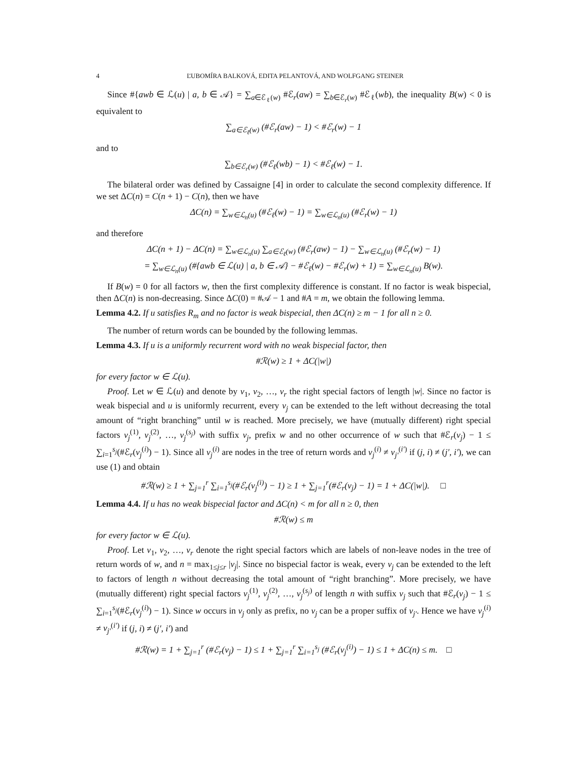4 ĽUBOMÍRA BALKOVÁ, EDITA PELANTOVÁ, AND WOLFGANG STEINER
Since #{awb ∈ ℒ(u) | a, b ∈ 𝒜} = ∑<sub>a∈ℰ<sub>ℓ</sub>(w)</sub> #ℰ<sub>r</sub>(aw) = ∑<sub>b∈ℰ<sub>r</sub>(w)</sub> #ℰ<sub>ℓ</sub>(wb), the inequality B(w) < 0 is equivalent to
∑<sub>a∈ℰ<sub>ℓ</sub>(w)</sub> (#ℰ<sub>r</sub>(aw) − 1) < #ℰ<sub>r</sub>(w) − 1
and to
∑<sub>b∈ℰ<sub>r</sub>(w)</sub> (#ℰ<sub>ℓ</sub>(wb) − 1) < #ℰ<sub>ℓ</sub>(w) − 1.
The bilateral order was defined by Cassaigne [4] in order to calculate the second complexity difference. If we set ΔC(n) = C(n + 1) − C(n), then we have
ΔC(n) = ∑<sub>w∈ℒ<sub>n</sub>(u)</sub> (#ℰ<sub>ℓ</sub>(w) − 1) = ∑<sub>w∈ℒ<sub>n</sub>(u)</sub> (#ℰ<sub>r</sub>(w) − 1)
and therefore
ΔC(n + 1) − ΔC(n) = ∑<sub>w∈ℒ<sub>n</sub>(u)</sub> ∑<sub>a∈ℰ<sub>ℓ</sub>(w)</sub> (#ℰ<sub>r</sub>(aw) − 1) − ∑<sub>w∈ℒ<sub>n</sub>(u)</sub> (#ℰ<sub>r</sub>(w) − 1)
= ∑<sub>w∈ℒ<sub>n</sub>(u)</sub> (#{awb ∈ ℒ(u) | a, b ∈ 𝒜} − #ℰ<sub>ℓ</sub>(w) − #ℰ<sub>r</sub>(w) + 1) = ∑<sub>w∈ℒ<sub>n</sub>(u)</sub> B(w).
If B(w) = 0 for all factors w, then the first complexity difference is constant. If no factor is weak bispecial, then ΔC(n) is non-decreasing. Since ΔC(0) = #𝒜 − 1 and #A = m, we obtain the following lemma.
Lemma 4.2. If u satisfies R<sub>m</sub> and no factor is weak bispecial, then ΔC(n) ≥ m − 1 for all n ≥ 0.
The number of return words can be bounded by the following lemmas.
Lemma 4.3. If u is a uniformly recurrent word with no weak bispecial factor, then
#ℛ(w) ≥ 1 + ΔC(|w|)
for every factor w ∈ ℒ(u).
Proof. Let w ∈ ℒ(u) and denote by v<sub>1</sub>, v<sub>2</sub>, …, v<sub>r</sub> the right special factors of length |w|. Since no factor is weak bispecial and u is uniformly recurrent, every v<sub>j</sub> can be extended to the left without decreasing the total amount of “right branching” until w is reached. More precisely, we have (mutually different) right special factors v<sub>j</sub><sup>(1)</sup>, v<sub>j</sub><sup>(2)</sup>, …, v<sub>j</sub><sup>(s<sub>j</sub>)</sup> with suffix v<sub>j</sub>, prefix w and no other occurrence of w such that #ℰ<sub>r</sub>(v<sub>j</sub>) − 1 ≤ ∑<sub>i=1</sub><sup>s<sub>j</sub></sup>(#ℰ<sub>r</sub>(v<sub>j</sub><sup>(i)</sup>) − 1). Since all v<sub>j</sub><sup>(i)</sup> are nodes in the tree of return words and v<sub>j</sub><sup>(i)</sup> ≠ v<sub>j′</sub><sup>(i′)</sup> if (j, i) ≠ (j′, i′), we can use (1) and obtain
#ℛ(w) ≥ 1 + ∑<sub>j=1</sub><sup>r</sup> ∑<sub>i=1</sub><sup>s<sub>j</sub></sup>(#ℰ<sub>r</sub>(v<sub>j</sub><sup>(i)</sup>) − 1) ≥ 1 + ∑<sub>j=1</sub><sup>r</sup>(#ℰ<sub>r</sub>(v<sub>j</sub>) − 1) = 1 + ΔC(|w|). □
Lemma 4.4. If u has no weak bispecial factor and ΔC(n) < m for all n ≥ 0, then
#ℛ(w) ≤ m
for every factor w ∈ ℒ(u).
Proof. Let v<sub>1</sub>, v<sub>2</sub>, …, v<sub>r</sub> denote the right special factors which are labels of non-leave nodes in the tree of return words of w, and n = max<sub>1≤j≤r</sub> |v<sub>j</sub>|. Since no bispecial factor is weak, every v<sub>j</sub> can be extended to the left to factors of length n without decreasing the total amount of “right branching”. More precisely, we have (mutually different) right special factors v<sub>j</sub><sup>(1)</sup>, v<sub>j</sub><sup>(2)</sup>, …, v<sub>j</sub><sup>(s<sub>j</sub>)</sup> of length n with suffix v<sub>j</sub> such that #ℰ<sub>r</sub>(v<sub>j</sub>) − 1 ≤ ∑<sub>i=1</sub><sup>s<sub>j</sub></sup>(#ℰ<sub>r</sub>(v<sub>j</sub><sup>(i)</sup>) − 1). Since w occurs in v<sub>j</sub> only as prefix, no v<sub>j</sub> can be a proper suffix of v<sub>j′</sub>. Hence we have v<sub>j</sub><sup>(i)</sup> ≠ v<sub>j′</sub><sup>(i′)</sup> if (j, i) ≠ (j′, i′) and
#ℛ(w) = 1 + ∑<sub>j=1</sub><sup>r</sup> (#ℰ<sub>r</sub>(v<sub>j</sub>) − 1) ≤ 1 + ∑<sub>j=1</sub><sup>r</sup> ∑<sub>i=1</sub><sup>s<sub>j</sub></sup> (#ℰ<sub>r</sub>(v<sub>j</sub><sup>(i)</sup>) − 1) ≤ 1 + ΔC(n) ≤ m. □